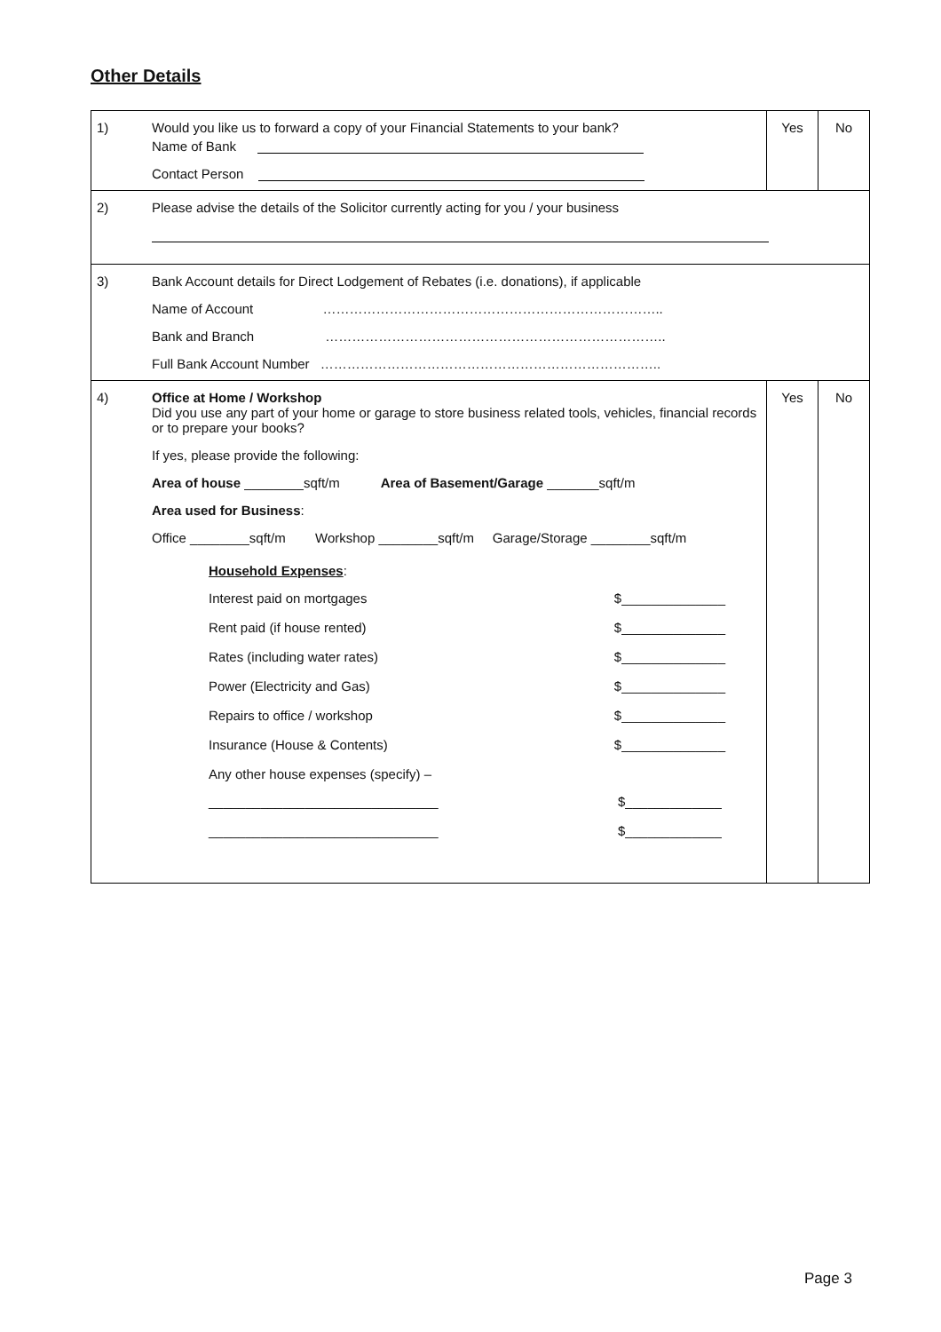Other Details
| 1) | Would you like us to forward a copy of your Financial Statements to your bank? Name of Bank Contact Person | Yes | No |
| 2) | Please advise the details of the Solicitor currently acting for you / your business | | |
| 3) | Bank Account details for Direct Lodgement of Rebates (i.e. donations), if applicable Name of Account ………………………………………………………………….. Bank and Branch ………………………………………………………………….. Full Bank Account Number ………………………………………………………………….. | | |
| 4) | Office at Home / Workshop Did you use any part of your home or garage to store business related tools, vehicles, financial records or to prepare your books? If yes, please provide the following: Area of house ________sqft/m Area of Basement/Garage _______sqft/m Area used for Business : Office ________sqft/m Workshop ________sqft/m Garage/Storage ________sqft/m Household Expenses : Interest paid on mortgages $______________ Rent paid (if house rented) $______________ Rates (including water rates) $______________ Power (Electricity and Gas) $______________ Repairs to office / workshop $______________ Insurance (House & Contents) $______________ Any other house expenses (specify) – _______________________________ $_____________ _______________________________ $_____________ | Yes | No |
Page 3